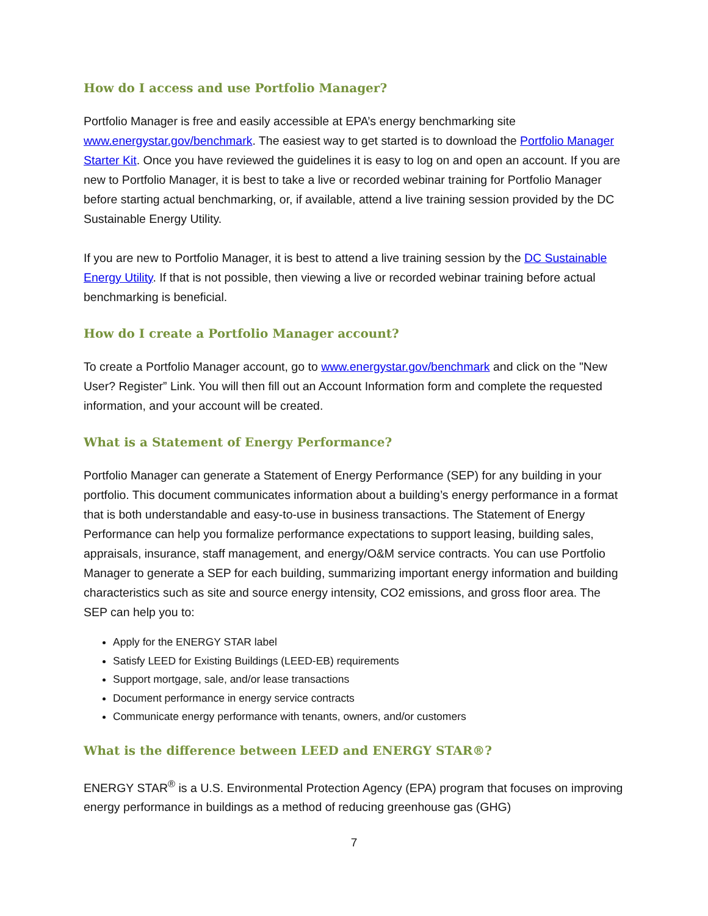How do I access and use Portfolio Manager?
Portfolio Manager is free and easily accessible at EPA’s energy benchmarking site www.energystar.gov/benchmark. The easiest way to get started is to download the Portfolio Manager Starter Kit. Once you have reviewed the guidelines it is easy to log on and open an account. If you are new to Portfolio Manager, it is best to take a live or recorded webinar training for Portfolio Manager before starting actual benchmarking, or, if available, attend a live training session provided by the DC Sustainable Energy Utility.
If you are new to Portfolio Manager, it is best to attend a live training session by the DC Sustainable Energy Utility. If that is not possible, then viewing a live or recorded webinar training before actual benchmarking is beneficial.
How do I create a Portfolio Manager account?
To create a Portfolio Manager account, go to www.energystar.gov/benchmark and click on the "New User? Register” Link. You will then fill out an Account Information form and complete the requested information, and your account will be created.
What is a Statement of Energy Performance?
Portfolio Manager can generate a Statement of Energy Performance (SEP) for any building in your portfolio. This document communicates information about a building’s energy performance in a format that is both understandable and easy-to-use in business transactions. The Statement of Energy Performance can help you formalize performance expectations to support leasing, building sales, appraisals, insurance, staff management, and energy/O&M service contracts. You can use Portfolio Manager to generate a SEP for each building, summarizing important energy information and building characteristics such as site and source energy intensity, CO2 emissions, and gross floor area. The SEP can help you to:
Apply for the ENERGY STAR label
Satisfy LEED for Existing Buildings (LEED-EB) requirements
Support mortgage, sale, and/or lease transactions
Document performance in energy service contracts
Communicate energy performance with tenants, owners, and/or customers
What is the difference between LEED and ENERGY STAR®?
ENERGY STAR<sup>®</sup> is a U.S. Environmental Protection Agency (EPA) program that focuses on improving energy performance in buildings as a method of reducing greenhouse gas (GHG)
7